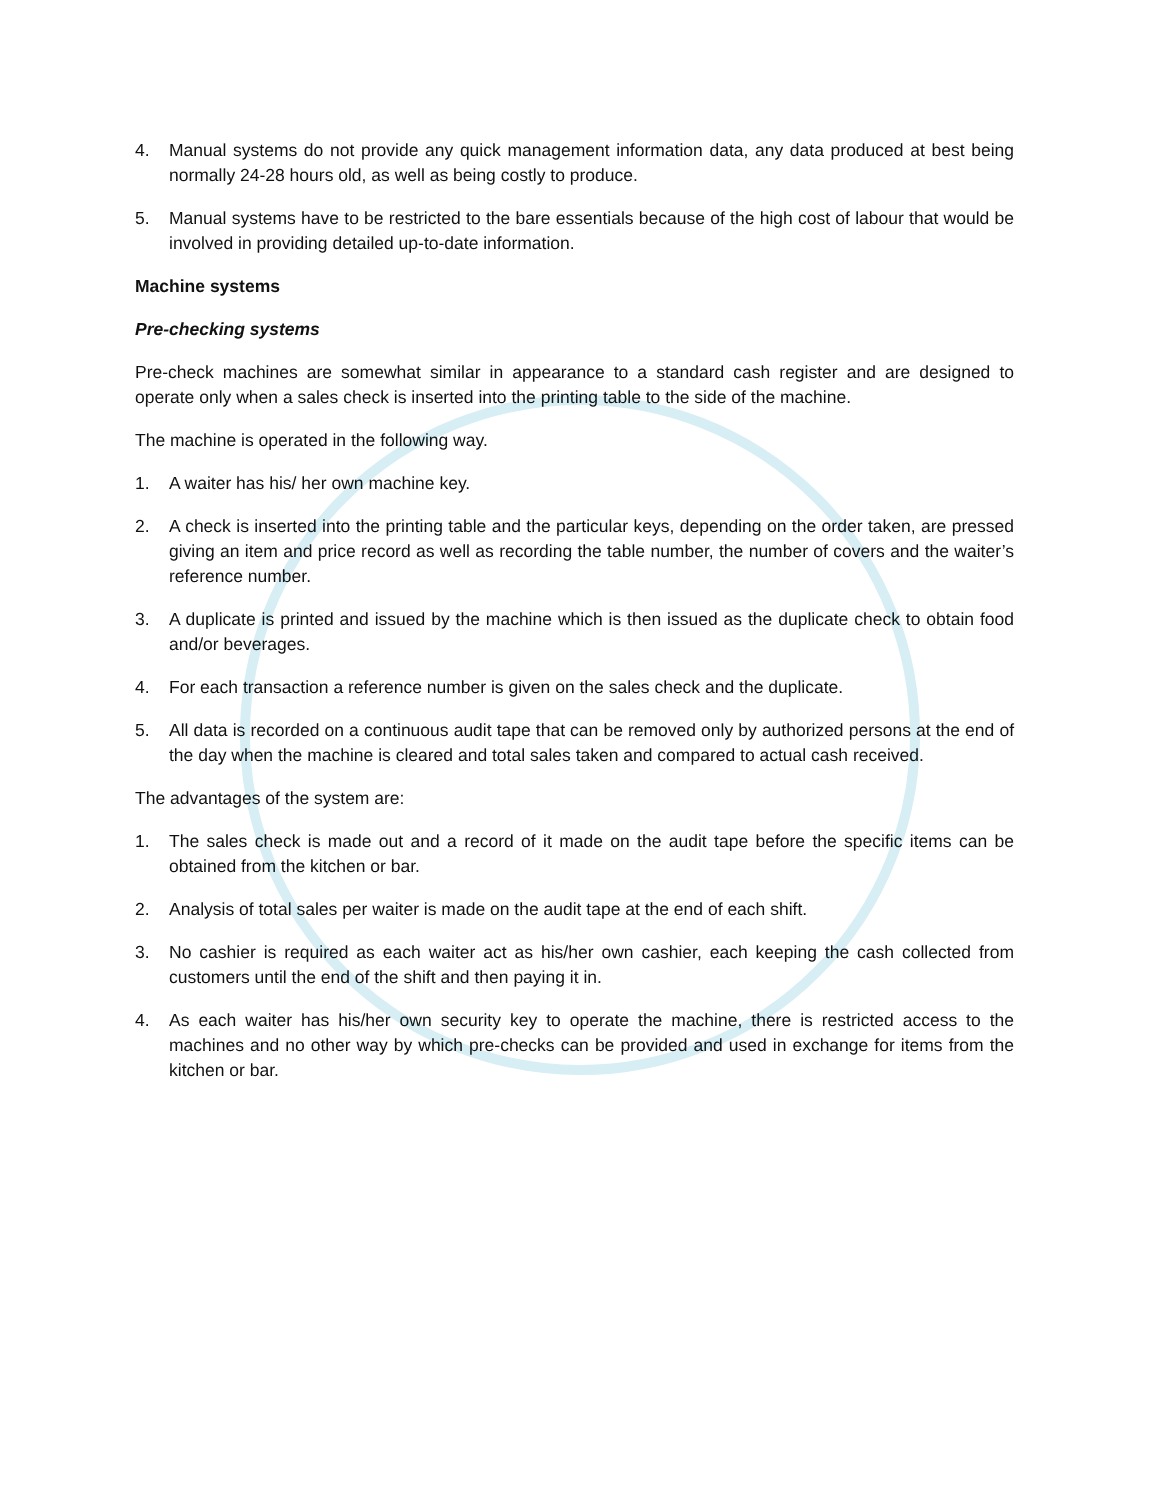4. Manual systems do not provide any quick management information data, any data produced at best being normally 24-28 hours old, as well as being costly to produce.
5. Manual systems have to be restricted to the bare essentials because of the high cost of labour that would be involved in providing detailed up-to-date information.
Machine systems
Pre-checking systems
Pre-check machines are somewhat similar in appearance to a standard cash register and are designed to operate only when a sales check is inserted into the printing table to the side of the machine.
The machine is operated in the following way.
1. A waiter has his/ her own machine key.
2. A check is inserted into the printing table and the particular keys, depending on the order taken, are pressed giving an item and price record as well as recording the table number, the number of covers and the waiter’s reference number.
3. A duplicate is printed and issued by the machine which is then issued as the duplicate check to obtain food and/or beverages.
4. For each transaction a reference number is given on the sales check and the duplicate.
5. All data is recorded on a continuous audit tape that can be removed only by authorized persons at the end of the day when the machine is cleared and total sales taken and compared to actual cash received.
The advantages of the system are:
1. The sales check is made out and a record of it made on the audit tape before the specific items can be obtained from the kitchen or bar.
2. Analysis of total sales per waiter is made on the audit tape at the end of each shift.
3. No cashier is required as each waiter act as his/her own cashier, each keeping the cash collected from customers until the end of the shift and then paying it in.
4. As each waiter has his/her own security key to operate the machine, there is restricted access to the machines and no other way by which pre-checks can be provided and used in exchange for items from the kitchen or bar.